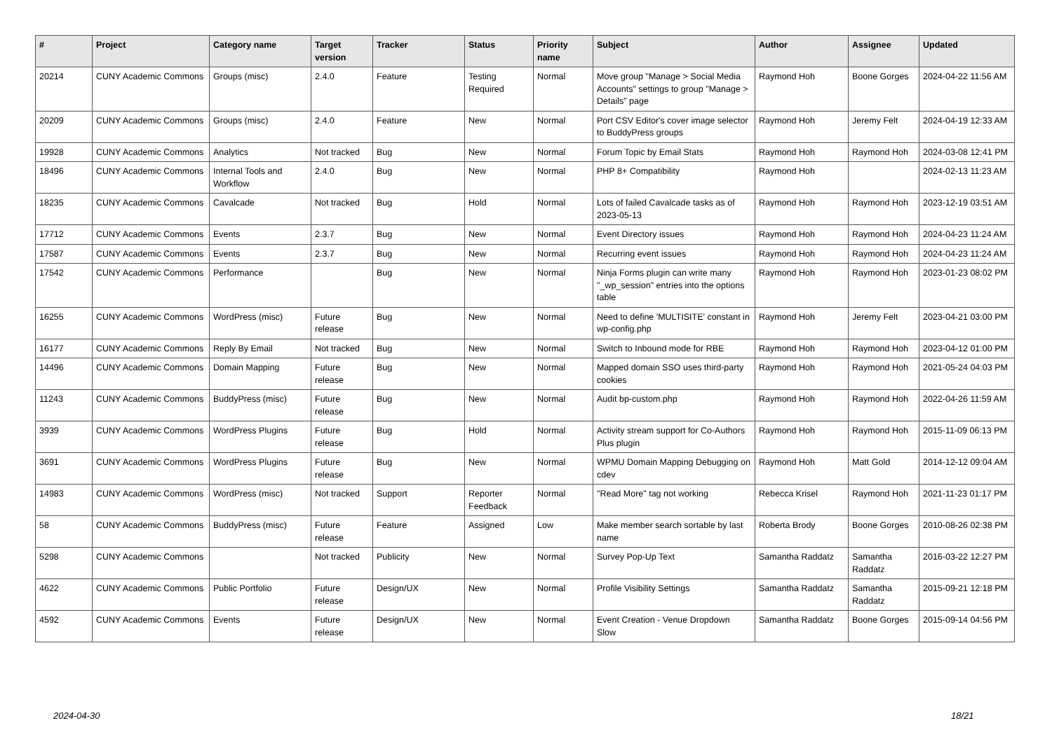| # | Project | Category name | Target version | Tracker | Status | Priority name | Subject | Author | Assignee | Updated |
| --- | --- | --- | --- | --- | --- | --- | --- | --- | --- | --- |
| 20214 | CUNY Academic Commons | Groups (misc) | 2.4.0 | Feature | Testing Required | Normal | Move group "Manage > Social Media Accounts" settings to group "Manage > Details" page | Raymond Hoh | Boone Gorges | 2024-04-22 11:56 AM |
| 20209 | CUNY Academic Commons | Groups (misc) | 2.4.0 | Feature | New | Normal | Port CSV Editor's cover image selector to BuddyPress groups | Raymond Hoh | Jeremy Felt | 2024-04-19 12:33 AM |
| 19928 | CUNY Academic Commons | Analytics | Not tracked | Bug | New | Normal | Forum Topic by Email Stats | Raymond Hoh | Raymond Hoh | 2024-03-08 12:41 PM |
| 18496 | CUNY Academic Commons | Internal Tools and Workflow | 2.4.0 | Bug | New | Normal | PHP 8+ Compatibility | Raymond Hoh | | 2024-02-13 11:23 AM |
| 18235 | CUNY Academic Commons | Cavalcade | Not tracked | Bug | Hold | Normal | Lots of failed Cavalcade tasks as of 2023-05-13 | Raymond Hoh | Raymond Hoh | 2023-12-19 03:51 AM |
| 17712 | CUNY Academic Commons | Events | 2.3.7 | Bug | New | Normal | Event Directory issues | Raymond Hoh | Raymond Hoh | 2024-04-23 11:24 AM |
| 17587 | CUNY Academic Commons | Events | 2.3.7 | Bug | New | Normal | Recurring event issues | Raymond Hoh | Raymond Hoh | 2024-04-23 11:24 AM |
| 17542 | CUNY Academic Commons | Performance | | Bug | New | Normal | Ninja Forms plugin can write many "_wp_session" entries into the options table | Raymond Hoh | Raymond Hoh | 2023-01-23 08:02 PM |
| 16255 | CUNY Academic Commons | WordPress (misc) | Future release | Bug | New | Normal | Need to define 'MULTISITE' constant in wp-config.php | Raymond Hoh | Jeremy Felt | 2023-04-21 03:00 PM |
| 16177 | CUNY Academic Commons | Reply By Email | Not tracked | Bug | New | Normal | Switch to Inbound mode for RBE | Raymond Hoh | Raymond Hoh | 2023-04-12 01:00 PM |
| 14496 | CUNY Academic Commons | Domain Mapping | Future release | Bug | New | Normal | Mapped domain SSO uses third-party cookies | Raymond Hoh | Raymond Hoh | 2021-05-24 04:03 PM |
| 11243 | CUNY Academic Commons | BuddyPress (misc) | Future release | Bug | New | Normal | Audit bp-custom.php | Raymond Hoh | Raymond Hoh | 2022-04-26 11:59 AM |
| 3939 | CUNY Academic Commons | WordPress Plugins | Future release | Bug | Hold | Normal | Activity stream support for Co-Authors Plus plugin | Raymond Hoh | Raymond Hoh | 2015-11-09 06:13 PM |
| 3691 | CUNY Academic Commons | WordPress Plugins | Future release | Bug | New | Normal | WPMU Domain Mapping Debugging on cdev | Raymond Hoh | Matt Gold | 2014-12-12 09:04 AM |
| 14983 | CUNY Academic Commons | WordPress (misc) | Not tracked | Support | Reporter Feedback | Normal | "Read More" tag not working | Rebecca Krisel | Raymond Hoh | 2021-11-23 01:17 PM |
| 58 | CUNY Academic Commons | BuddyPress (misc) | Future release | Feature | Assigned | Low | Make member search sortable by last name | Roberta Brody | Boone Gorges | 2010-08-26 02:38 PM |
| 5298 | CUNY Academic Commons | | Not tracked | Publicity | New | Normal | Survey Pop-Up Text | Samantha Raddatz | Samantha Raddatz | 2016-03-22 12:27 PM |
| 4622 | CUNY Academic Commons | Public Portfolio | Future release | Design/UX | New | Normal | Profile Visibility Settings | Samantha Raddatz | Samantha Raddatz | 2015-09-21 12:18 PM |
| 4592 | CUNY Academic Commons | Events | Future release | Design/UX | New | Normal | Event Creation - Venue Dropdown Slow | Samantha Raddatz | Boone Gorges | 2015-09-14 04:56 PM |
2024-04-30 18/21